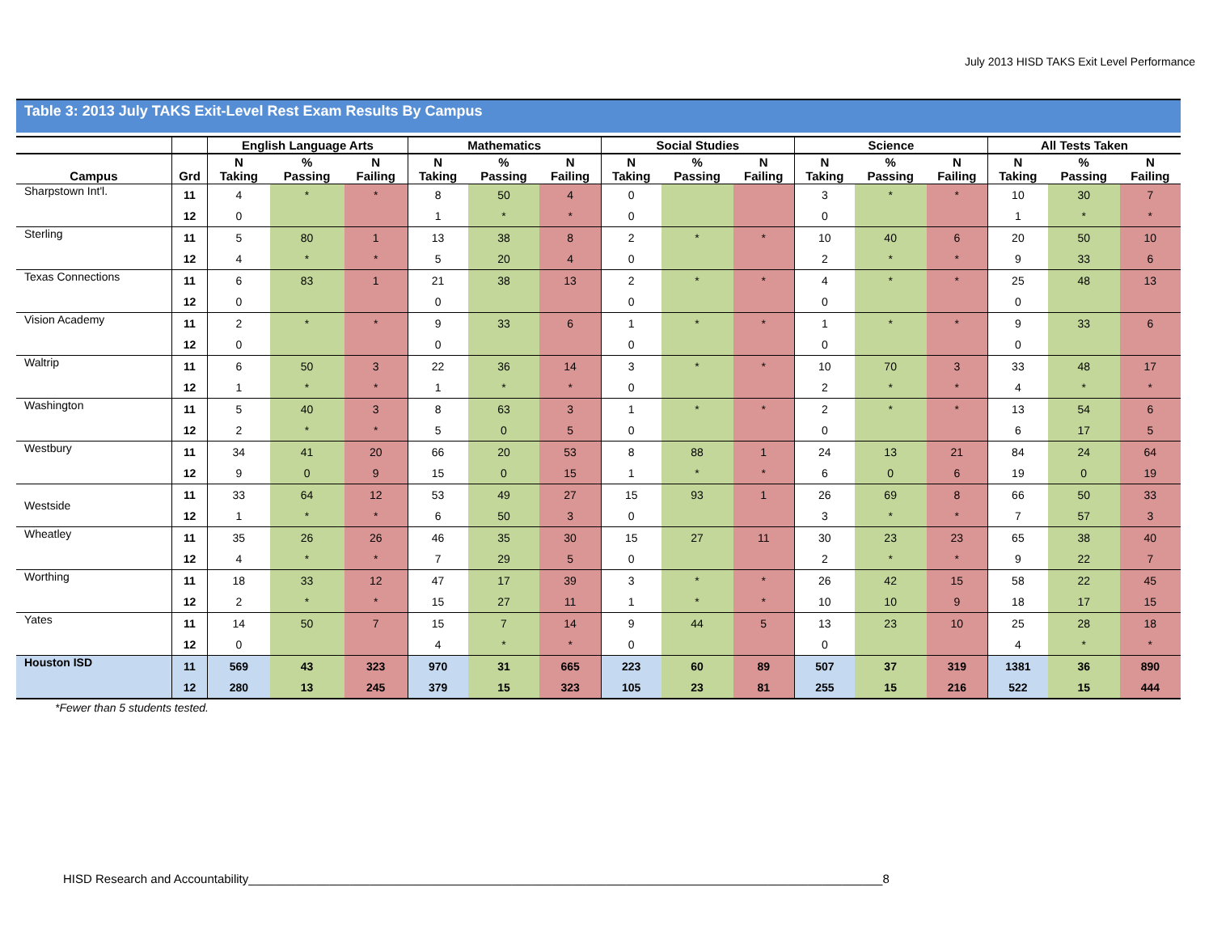July 2013 HISD TAKS Exit Level Performance
Table 3: 2013 July TAKS Exit-Level Rest Exam Results By Campus
| | | English Language Arts | | | Mathematics | | | Social Studies | | | Science | | | All Tests Taken | | |
| --- | --- | --- | --- | --- | --- | --- | --- | --- | --- | --- | --- | --- | --- | --- | --- | --- |
| Campus | Grd | N Taking | % Passing | N Failing | N Taking | % Passing | N Failing | N Taking | % Passing | N Failing | N Taking | % Passing | N Failing | N Taking | % Passing | N Failing |
| Sharpstown Int'l. | 11 | 4 | * | * | 8 | 50 | 4 | 0 | | | 3 | * | * | 10 | 30 | 7 |
| | 12 | 0 | | | 1 | * | * | 0 | | | 0 | | | 1 | * | * |
| Sterling | 11 | 5 | 80 | 1 | 13 | 38 | 8 | 2 | * | * | 10 | 40 | 6 | 20 | 50 | 10 |
| | 12 | 4 | * | * | 5 | 20 | 4 | 0 | | | 2 | * | * | 9 | 33 | 6 |
| Texas Connections | 11 | 6 | 83 | 1 | 21 | 38 | 13 | 2 | * | * | 4 | * | * | 25 | 48 | 13 |
| | 12 | 0 | | | 0 | | | 0 | | | 0 | | | 0 | | |
| Vision Academy | 11 | 2 | * | * | 9 | 33 | 6 | 1 | * | * | 1 | * | * | 9 | 33 | 6 |
| | 12 | 0 | | | 0 | | | 0 | | | 0 | | | 0 | | |
| Waltrip | 11 | 6 | 50 | 3 | 22 | 36 | 14 | 3 | * | * | 10 | 70 | 3 | 33 | 48 | 17 |
| | 12 | 1 | * | * | 1 | * | * | 0 | | | 2 | * | * | 4 | * | * |
| Washington | 11 | 5 | 40 | 3 | 8 | 63 | 3 | 1 | * | * | 2 | * | * | 13 | 54 | 6 |
| | 12 | 2 | * | * | 5 | 0 | 5 | 0 | | | 0 | | | 6 | 17 | 5 |
| Westbury | 11 | 34 | 41 | 20 | 66 | 20 | 53 | 8 | 88 | 1 | 24 | 13 | 21 | 84 | 24 | 64 |
| | 12 | 9 | 0 | 9 | 15 | 0 | 15 | 1 | * | * | 6 | 0 | 6 | 19 | 0 | 19 |
| Westside | 11 | 33 | 64 | 12 | 53 | 49 | 27 | 15 | 93 | 1 | 26 | 69 | 8 | 66 | 50 | 33 |
| | 12 | 1 | * | * | 6 | 50 | 3 | 0 | | | 3 | * | * | 7 | 57 | 3 |
| Wheatley | 11 | 35 | 26 | 26 | 46 | 35 | 30 | 15 | 27 | 11 | 30 | 23 | 23 | 65 | 38 | 40 |
| | 12 | 4 | * | * | 7 | 29 | 5 | 0 | | | 2 | * | * | 9 | 22 | 7 |
| Worthing | 11 | 18 | 33 | 12 | 47 | 17 | 39 | 3 | * | * | 26 | 42 | 15 | 58 | 22 | 45 |
| | 12 | 2 | * | * | 15 | 27 | 11 | 1 | * | * | 10 | 10 | 9 | 18 | 17 | 15 |
| Yates | 11 | 14 | 50 | 7 | 15 | 7 | 14 | 9 | 44 | 5 | 13 | 23 | 10 | 25 | 28 | 18 |
| | 12 | 0 | | | 4 | * | * | 0 | | | 0 | | | 4 | * | * |
| Houston ISD | 11 | 569 | 43 | 323 | 970 | 31 | 665 | 223 | 60 | 89 | 507 | 37 | 319 | 1381 | 36 | 890 |
| | 12 | 280 | 13 | 245 | 379 | 15 | 323 | 105 | 23 | 81 | 255 | 15 | 216 | 522 | 15 | 444 |
*Fewer than 5 students tested.
HISD Research and Accountability______________________________________________________________________________________________8